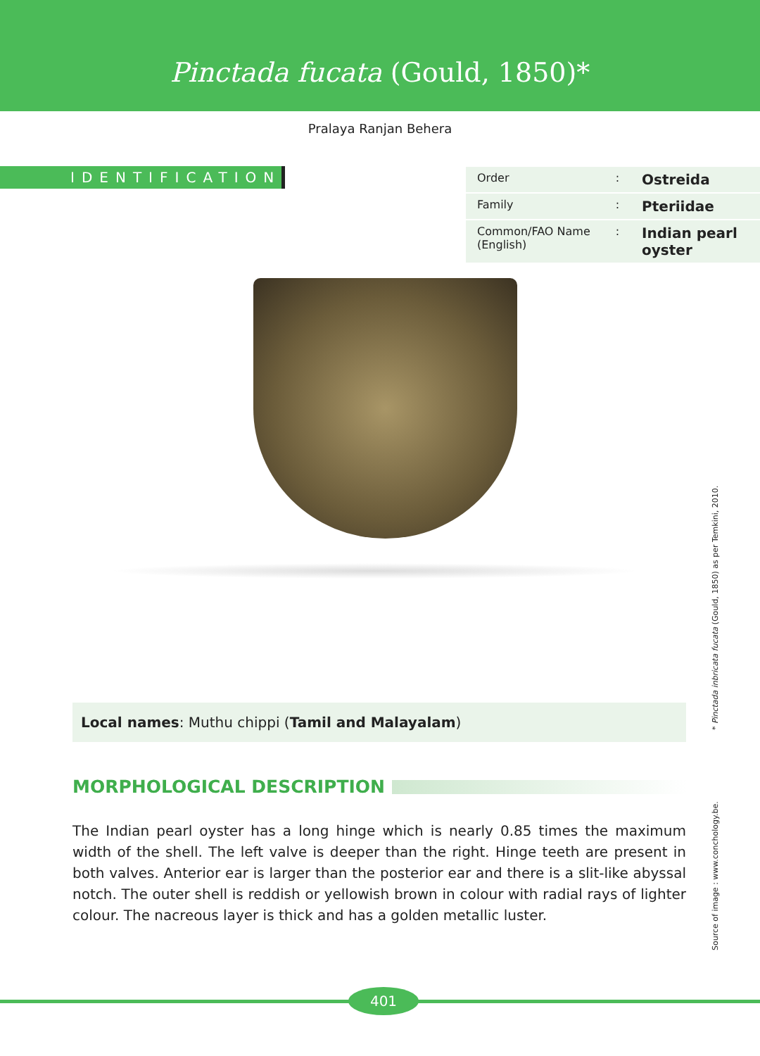Pinctada fucata (Gould, 1850)*
Pralaya Ranjan Behera
IDENTIFICATION
| Order | : | Ostreida |
| Family | : | Pteriidae |
| Common/FAO Name (English) | : | Indian pearl oyster |
Local names: Muthu chippi (Tamil and Malayalam)
MORPHOLOGICAL DESCRIPTION
The Indian pearl oyster has a long hinge which is nearly 0.85 times the maximum width of the shell. The left valve is deeper than the right. Hinge teeth are present in both valves. Anterior ear is larger than the posterior ear and there is a slit-like abyssal notch. The outer shell is reddish or yellowish brown in colour with radial rays of lighter colour. The nacreous layer is thick and has a golden metallic luster.
Source of image : www.conchology.be. * Pinctada inbricata fucata (Gould, 1850) as per Temkini, 2010.
401